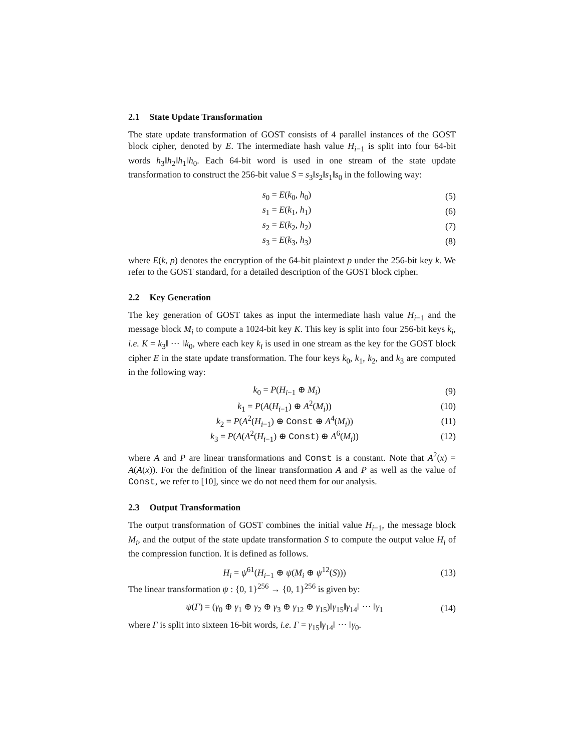2.1 State Update Transformation
The state update transformation of GOST consists of 4 parallel instances of the GOST block cipher, denoted by E. The intermediate hash value H<sub>i−1</sub> is split into four 64-bit words h<sub>3</sub>‖h<sub>2</sub>‖h<sub>1</sub>‖h<sub>0</sub>. Each 64-bit word is used in one stream of the state update transformation to construct the 256-bit value S = s<sub>3</sub>‖s<sub>2</sub>‖s<sub>1</sub>‖s<sub>0</sub> in the following way:
s<sub>0</sub> = E(k<sub>0</sub>, h<sub>0</sub>) (5)
s<sub>1</sub> = E(k<sub>1</sub>, h<sub>1</sub>) (6)
s<sub>2</sub> = E(k<sub>2</sub>, h<sub>2</sub>) (7)
s<sub>3</sub> = E(k<sub>3</sub>, h<sub>3</sub>) (8)
where E(k, p) denotes the encryption of the 64-bit plaintext p under the 256-bit key k. We refer to the GOST standard, for a detailed description of the GOST block cipher.
2.2 Key Generation
The key generation of GOST takes as input the intermediate hash value H<sub>i−1</sub> and the message block M<sub>i</sub> to compute a 1024-bit key K. This key is split into four 256-bit keys k<sub>i</sub>, i.e. K = k<sub>3</sub>‖ ··· ‖k<sub>0</sub>, where each key k<sub>i</sub> is used in one stream as the key for the GOST block cipher E in the state update transformation. The four keys k<sub>0</sub>, k<sub>1</sub>, k<sub>2</sub>, and k<sub>3</sub> are computed in the following way:
k<sub>0</sub> = P(H<sub>i−1</sub> ⊕ M<sub>i</sub>) (9)
k<sub>1</sub> = P(A(H<sub>i−1</sub>) ⊕ A<sup>2</sup>(M<sub>i</sub>)) (10)
k<sub>2</sub> = P(A<sup>2</sup>(H<sub>i−1</sub>) ⊕ Const ⊕ A<sup>4</sup>(M<sub>i</sub>)) (11)
k<sub>3</sub> = P(A(A<sup>2</sup>(H<sub>i−1</sub>) ⊕ Const) ⊕ A<sup>6</sup>(M<sub>i</sub>)) (12)
where A and P are linear transformations and Const is a constant. Note that A<sup>2</sup>(x) = A(A(x)). For the definition of the linear transformation A and P as well as the value of Const, we refer to [10], since we do not need them for our analysis.
2.3 Output Transformation
The output transformation of GOST combines the initial value H<sub>i−1</sub>, the message block M<sub>i</sub>, and the output of the state update transformation S to compute the output value H<sub>i</sub> of the compression function. It is defined as follows.
H<sub>i</sub> = ψ<sup>61</sup>(H<sub>i−1</sub> ⊕ ψ(M<sub>i</sub> ⊕ ψ<sup>12</sup>(S))) (13)
The linear transformation ψ : {0, 1}<sup>256</sup> → {0, 1}<sup>256</sup> is given by:
ψ(Γ) = (γ<sub>0</sub> ⊕ γ<sub>1</sub> ⊕ γ<sub>2</sub> ⊕ γ<sub>3</sub> ⊕ γ<sub>12</sub> ⊕ γ<sub>15</sub>)‖γ<sub>15</sub>‖γ<sub>14</sub>‖ ··· ‖γ<sub>1</sub> (14)
where Γ is split into sixteen 16-bit words, i.e. Γ = γ<sub>15</sub>‖γ<sub>14</sub>‖ ··· ‖γ<sub>0</sub>.